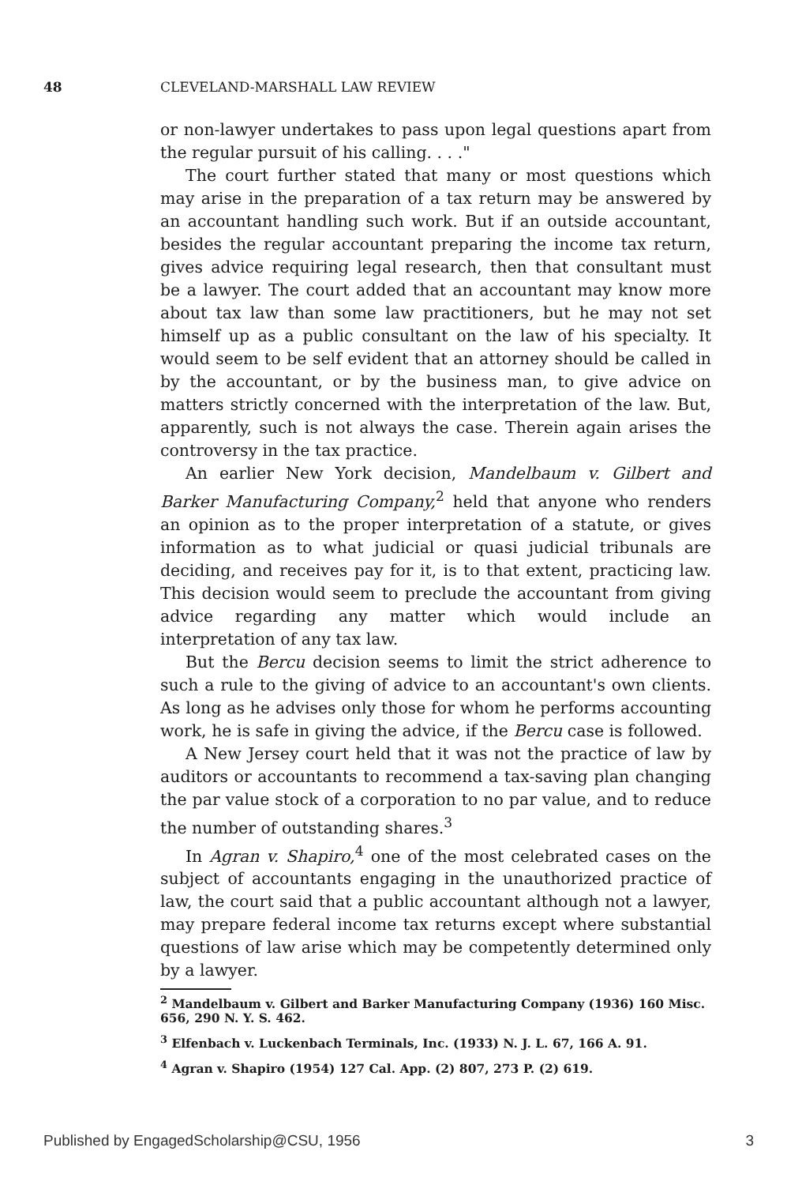48 CLEVELAND-MARSHALL LAW REVIEW
or non-lawyer undertakes to pass upon legal questions apart from the regular pursuit of his calling. . . ."
The court further stated that many or most questions which may arise in the preparation of a tax return may be answered by an accountant handling such work. But if an outside accountant, besides the regular accountant preparing the income tax return, gives advice requiring legal research, then that consultant must be a lawyer. The court added that an accountant may know more about tax law than some law practitioners, but he may not set himself up as a public consultant on the law of his specialty. It would seem to be self evident that an attorney should be called in by the accountant, or by the business man, to give advice on matters strictly concerned with the interpretation of the law. But, apparently, such is not always the case. Therein again arises the controversy in the tax practice.
An earlier New York decision, Mandelbaum v. Gilbert and Barker Manufacturing Company,<sup>2</sup> held that anyone who renders an opinion as to the proper interpretation of a statute, or gives information as to what judicial or quasi judicial tribunals are deciding, and receives pay for it, is to that extent, practicing law. This decision would seem to preclude the accountant from giving advice regarding any matter which would include an interpretation of any tax law.
But the Bercu decision seems to limit the strict adherence to such a rule to the giving of advice to an accountant's own clients. As long as he advises only those for whom he performs accounting work, he is safe in giving the advice, if the Bercu case is followed.
A New Jersey court held that it was not the practice of law by auditors or accountants to recommend a tax-saving plan changing the par value stock of a corporation to no par value, and to reduce the number of outstanding shares.<sup>3</sup>
In Agran v. Shapiro,<sup>4</sup> one of the most celebrated cases on the subject of accountants engaging in the unauthorized practice of law, the court said that a public accountant although not a lawyer, may prepare federal income tax returns except where substantial questions of law arise which may be competently determined only by a lawyer.
<sup>2</sup> Mandelbaum v. Gilbert and Barker Manufacturing Company (1936) 160 Misc. 656, 290 N. Y. S. 462.
<sup>3</sup> Elfenbach v. Luckenbach Terminals, Inc. (1933) N. J. L. 67, 166 A. 91.
<sup>4</sup> Agran v. Shapiro (1954) 127 Cal. App. (2) 807, 273 P. (2) 619.
Published by EngagedScholarship@CSU, 1956 3